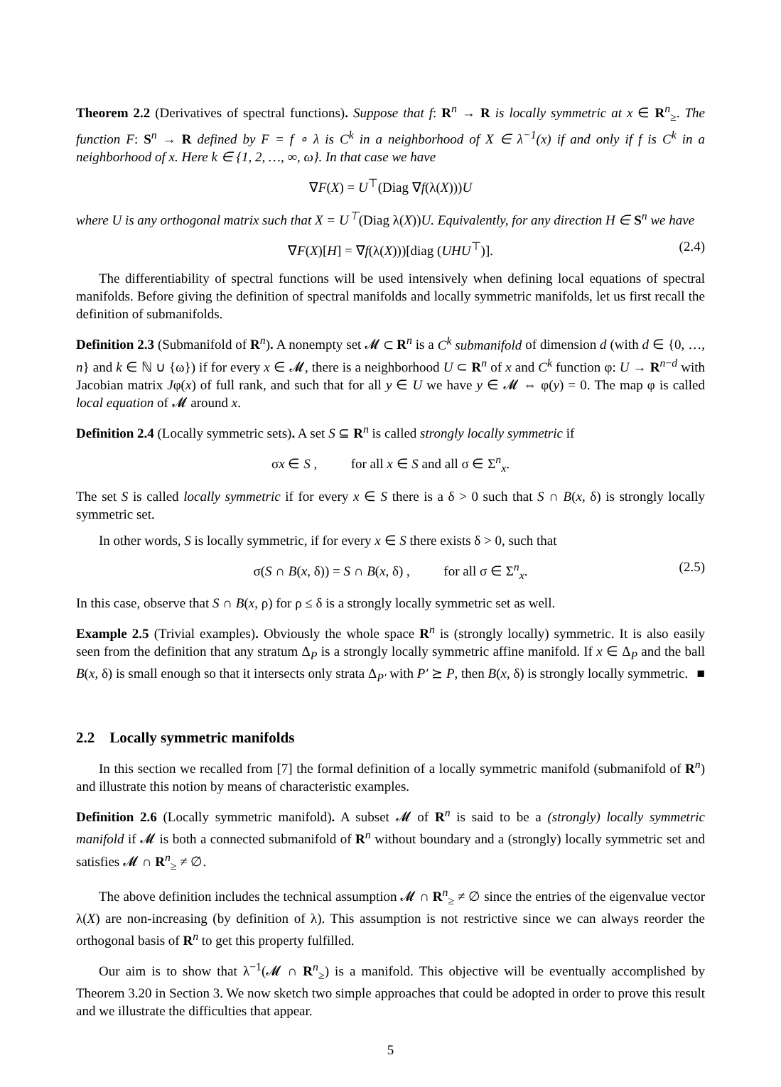Theorem 2.2 (Derivatives of spectral functions). Suppose that f: R<sup>n</sup> → R is locally symmetric at x ∈ R<sup>n</sup><sub>≥</sub>. The function F: S<sup>n</sup> → R defined by F = f ∘ λ is C<sup>k</sup> in a neighborhood of X ∈ λ<sup>−1</sup>(x) if and only if f is C<sup>k</sup> in a neighborhood of x. Here k ∈ {1, 2, …, ∞, ω}. In that case we have
∇F(X) = U<sup>⊤</sup>(Diag ∇f(λ(X)))U
where U is any orthogonal matrix such that X = U<sup>⊤</sup>(Diag λ(X))U. Equivalently, for any direction H ∈ S<sup>n</sup> we have
∇F(X)[H] = ∇f(λ(X)))[diag (UHU<sup>⊤</sup>)]. (2.4)
The differentiability of spectral functions will be used intensively when defining local equations of spectral manifolds. Before giving the definition of spectral manifolds and locally symmetric manifolds, let us first recall the definition of submanifolds.
Definition 2.3 (Submanifold of R<sup>n</sup>). A nonempty set 𝓜 ⊂ R<sup>n</sup> is a C<sup>k</sup> submanifold of dimension d (with d ∈ {0, …, n} and k ∈ ℕ ∪ {ω}) if for every x ∈ 𝓜, there is a neighborhood U ⊂ R<sup>n</sup> of x and C<sup>k</sup> function φ: U → R<sup>n−d</sup> with Jacobian matrix Jφ(x) of full rank, and such that for all y ∈ U we have y ∈ 𝓜 ⇔ φ(y) = 0. The map φ is called local equation of 𝓜 around x.
Definition 2.4 (Locally symmetric sets). A set S ⊆ R<sup>n</sup> is called strongly locally symmetric if
σx ∈ S , for all x ∈ S and all σ ∈ Σ<sup>n</sup><sub>x</sub>.
The set S is called locally symmetric if for every x ∈ S there is a δ > 0 such that S ∩ B(x, δ) is strongly locally symmetric set.
In other words, S is locally symmetric, if for every x ∈ S there exists δ > 0, such that
σ(S ∩ B(x, δ)) = S ∩ B(x, δ) , for all σ ∈ Σ<sup>n</sup><sub>x</sub>. (2.5)
In this case, observe that S ∩ B(x, ρ) for ρ ≤ δ is a strongly locally symmetric set as well.
Example 2.5 (Trivial examples). Obviously the whole space R<sup>n</sup> is (strongly locally) symmetric. It is also easily seen from the definition that any stratum Δ<sub>P</sub> is a strongly locally symmetric affine manifold. If x ∈ Δ<sub>P</sub> and the ball B(x, δ) is small enough so that it intersects only strata Δ<sub>P′</sub> with P′ ⪰ P, then B(x, δ) is strongly locally symmetric. ■
2.2 Locally symmetric manifolds
In this section we recalled from [7] the formal definition of a locally symmetric manifold (submanifold of R<sup>n</sup>) and illustrate this notion by means of characteristic examples.
Definition 2.6 (Locally symmetric manifold). A subset 𝓜 of R<sup>n</sup> is said to be a (strongly) locally symmetric manifold if 𝓜 is both a connected submanifold of R<sup>n</sup> without boundary and a (strongly) locally symmetric set and satisfies 𝓜 ∩ R<sup>n</sup><sub>≥</sub> ≠ ∅.
The above definition includes the technical assumption 𝓜 ∩ R<sup>n</sup><sub>≥</sub> ≠ ∅ since the entries of the eigenvalue vector λ(X) are non-increasing (by definition of λ). This assumption is not restrictive since we can always reorder the orthogonal basis of R<sup>n</sup> to get this property fulfilled.
Our aim is to show that λ<sup>−1</sup>(𝓜 ∩ R<sup>n</sup><sub>≥</sub>) is a manifold. This objective will be eventually accomplished by Theorem 3.20 in Section 3. We now sketch two simple approaches that could be adopted in order to prove this result and we illustrate the difficulties that appear.
5